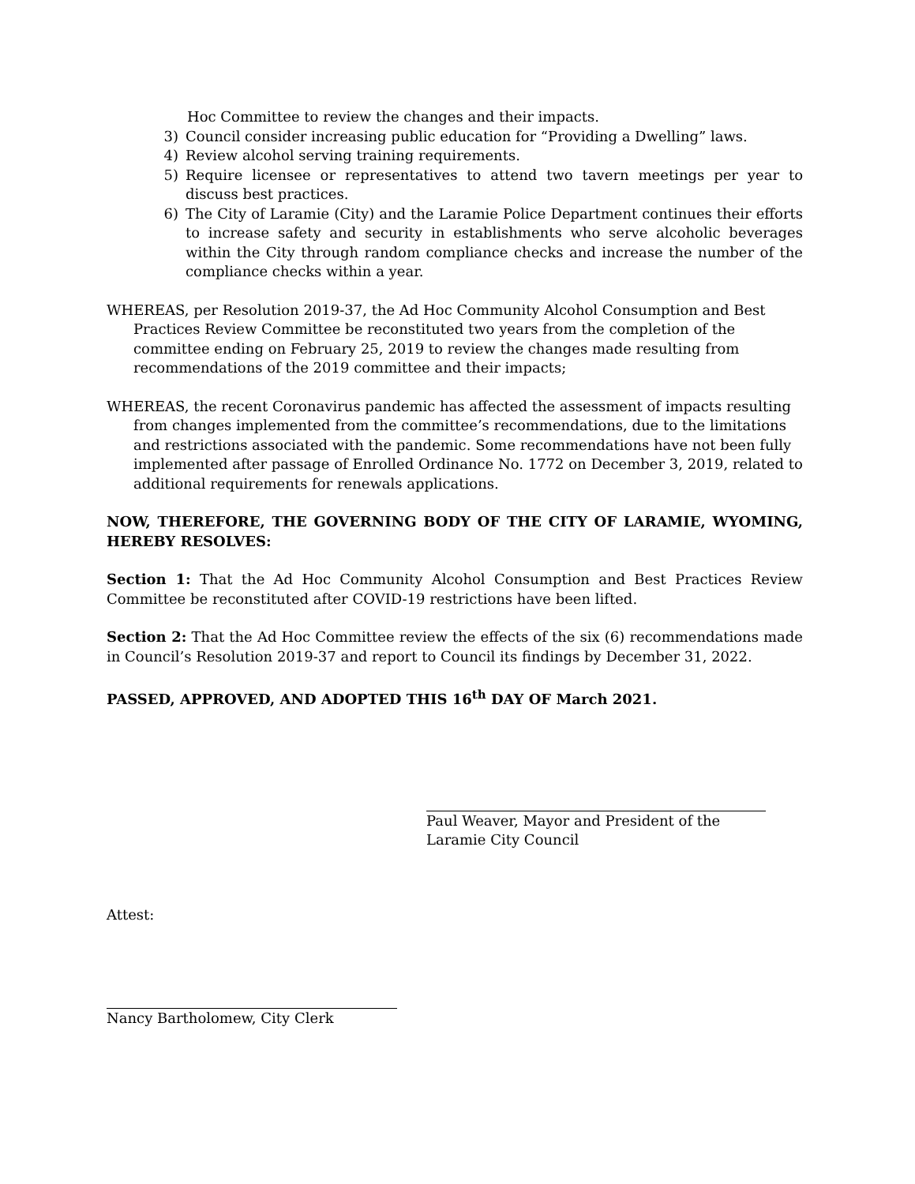Hoc Committee to review the changes and their impacts.
3) Council consider increasing public education for “Providing a Dwelling” laws.
4) Review alcohol serving training requirements.
5) Require licensee or representatives to attend two tavern meetings per year to discuss best practices.
6) The City of Laramie (City) and the Laramie Police Department continues their efforts to increase safety and security in establishments who serve alcoholic beverages within the City through random compliance checks and increase the number of the compliance checks within a year.
WHEREAS, per Resolution 2019-37, the Ad Hoc Community Alcohol Consumption and Best Practices Review Committee be reconstituted two years from the completion of the committee ending on February 25, 2019 to review the changes made resulting from recommendations of the 2019 committee and their impacts;
WHEREAS, the recent Coronavirus pandemic has affected the assessment of impacts resulting from changes implemented from the committee’s recommendations, due to the limitations and restrictions associated with the pandemic. Some recommendations have not been fully implemented after passage of Enrolled Ordinance No. 1772 on December 3, 2019, related to additional requirements for renewals applications.
NOW, THEREFORE, THE GOVERNING BODY OF THE CITY OF LARAMIE, WYOMING, HEREBY RESOLVES:
Section 1: That the Ad Hoc Community Alcohol Consumption and Best Practices Review Committee be reconstituted after COVID-19 restrictions have been lifted.
Section 2: That the Ad Hoc Committee review the effects of the six (6) recommendations made in Council’s Resolution 2019-37 and report to Council its findings by December 31, 2022.
PASSED, APPROVED, AND ADOPTED THIS 16<sup>th</sup> DAY OF March 2021.
Paul Weaver, Mayor and President of the
Laramie City Council
Attest:
Nancy Bartholomew, City Clerk